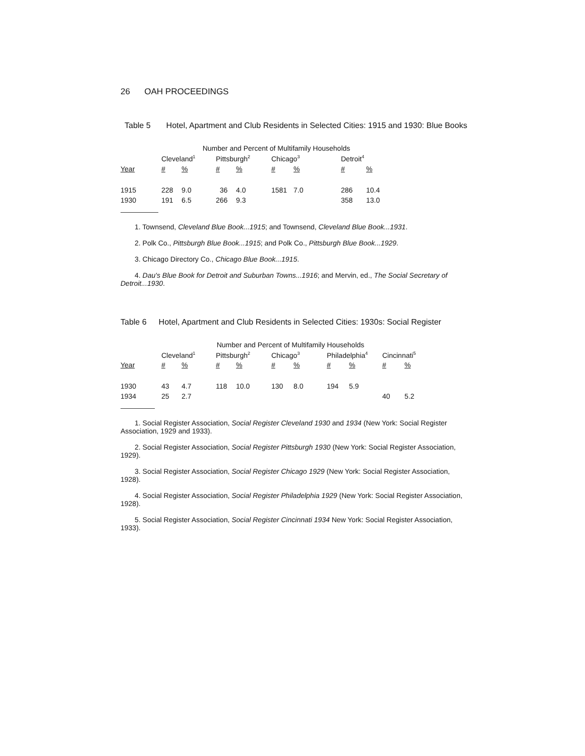26 OAH PROCEEDINGS
Table 5 Hotel, Apartment and Club Residents in Selected Cities: 1915 and 1930: Blue Books
| | Number and Percent of Multifamily Households | | | | | | | |
| --- | --- | --- | --- | --- | --- | --- | --- | --- |
| | Cleveland<sup>1</sup> | | Pittsburgh<sup>2</sup> | | Chicago<sup>3</sup> | | Detroit<sup>4</sup> | |
| Year | # | % | # | % | # | % | # | % |
| 1915 | 228 | 9.0 | 36 | 4.0 | 1581 | 7.0 | 286 | 10.4 |
| 1930 | 191 | 6.5 | 266 | 9.3 | | | 358 | 13.0 |
1. Townsend, Cleveland Blue Book...1915; and Townsend, Cleveland Blue Book...1931.
2. Polk Co., Pittsburgh Blue Book...1915; and Polk Co., Pittsburgh Blue Book...1929.
3. Chicago Directory Co., Chicago Blue Book...1915.
4. Dau's Blue Book for Detroit and Suburban Towns...1916; and Mervin, ed., The Social Secretary of Detroit...1930.
Table 6 Hotel, Apartment and Club Residents in Selected Cities: 1930s: Social Register
| | Number and Percent of Multifamily Households | | | | | | | | | |
| --- | --- | --- | --- | --- | --- | --- | --- | --- | --- | --- |
| | Cleveland<sup>1</sup> | | Pittsburgh<sup>2</sup> | | Chicago<sup>3</sup> | | Philadelphia<sup>4</sup> | | Cincinnati<sup>5</sup> | |
| Year | # | % | # | % | # | % | # | % | # | % |
| 1930 | 43 | 4.7 | 118 | 10.0 | 130 | 8.0 | 194 | 5.9 | | |
| 1934 | 25 | 2.7 | | | | | | | 40 | 5.2 |
1. Social Register Association, Social Register Cleveland 1930 and 1934 (New York: Social Register Association, 1929 and 1933).
2. Social Register Association, Social Register Pittsburgh 1930 (New York: Social Register Association, 1929).
3. Social Register Association, Social Register Chicago 1929 (New York: Social Register Association, 1928).
4. Social Register Association, Social Register Philadelphia 1929 (New York: Social Register Association, 1928).
5. Social Register Association, Social Register Cincinnati 1934 New York: Social Register Association, 1933).